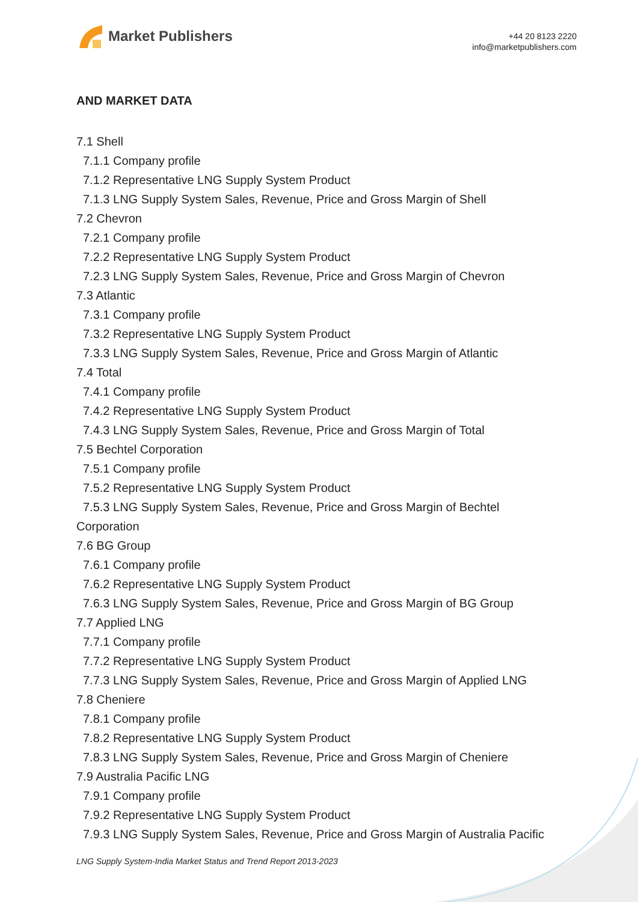Market Publishers
+44 20 8123 2220
info@marketpublishers.com
AND MARKET DATA
7.1 Shell
7.1.1 Company profile
7.1.2 Representative LNG Supply System Product
7.1.3 LNG Supply System Sales, Revenue, Price and Gross Margin of Shell
7.2 Chevron
7.2.1 Company profile
7.2.2 Representative LNG Supply System Product
7.2.3 LNG Supply System Sales, Revenue, Price and Gross Margin of Chevron
7.3 Atlantic
7.3.1 Company profile
7.3.2 Representative LNG Supply System Product
7.3.3 LNG Supply System Sales, Revenue, Price and Gross Margin of Atlantic
7.4 Total
7.4.1 Company profile
7.4.2 Representative LNG Supply System Product
7.4.3 LNG Supply System Sales, Revenue, Price and Gross Margin of Total
7.5 Bechtel Corporation
7.5.1 Company profile
7.5.2 Representative LNG Supply System Product
7.5.3 LNG Supply System Sales, Revenue, Price and Gross Margin of Bechtel
Corporation
7.6 BG Group
7.6.1 Company profile
7.6.2 Representative LNG Supply System Product
7.6.3 LNG Supply System Sales, Revenue, Price and Gross Margin of BG Group
7.7 Applied LNG
7.7.1 Company profile
7.7.2 Representative LNG Supply System Product
7.7.3 LNG Supply System Sales, Revenue, Price and Gross Margin of Applied LNG
7.8 Cheniere
7.8.1 Company profile
7.8.2 Representative LNG Supply System Product
7.8.3 LNG Supply System Sales, Revenue, Price and Gross Margin of Cheniere
7.9 Australia Pacific LNG
7.9.1 Company profile
7.9.2 Representative LNG Supply System Product
7.9.3 LNG Supply System Sales, Revenue, Price and Gross Margin of Australia Pacific
LNG Supply System-India Market Status and Trend Report 2013-2023